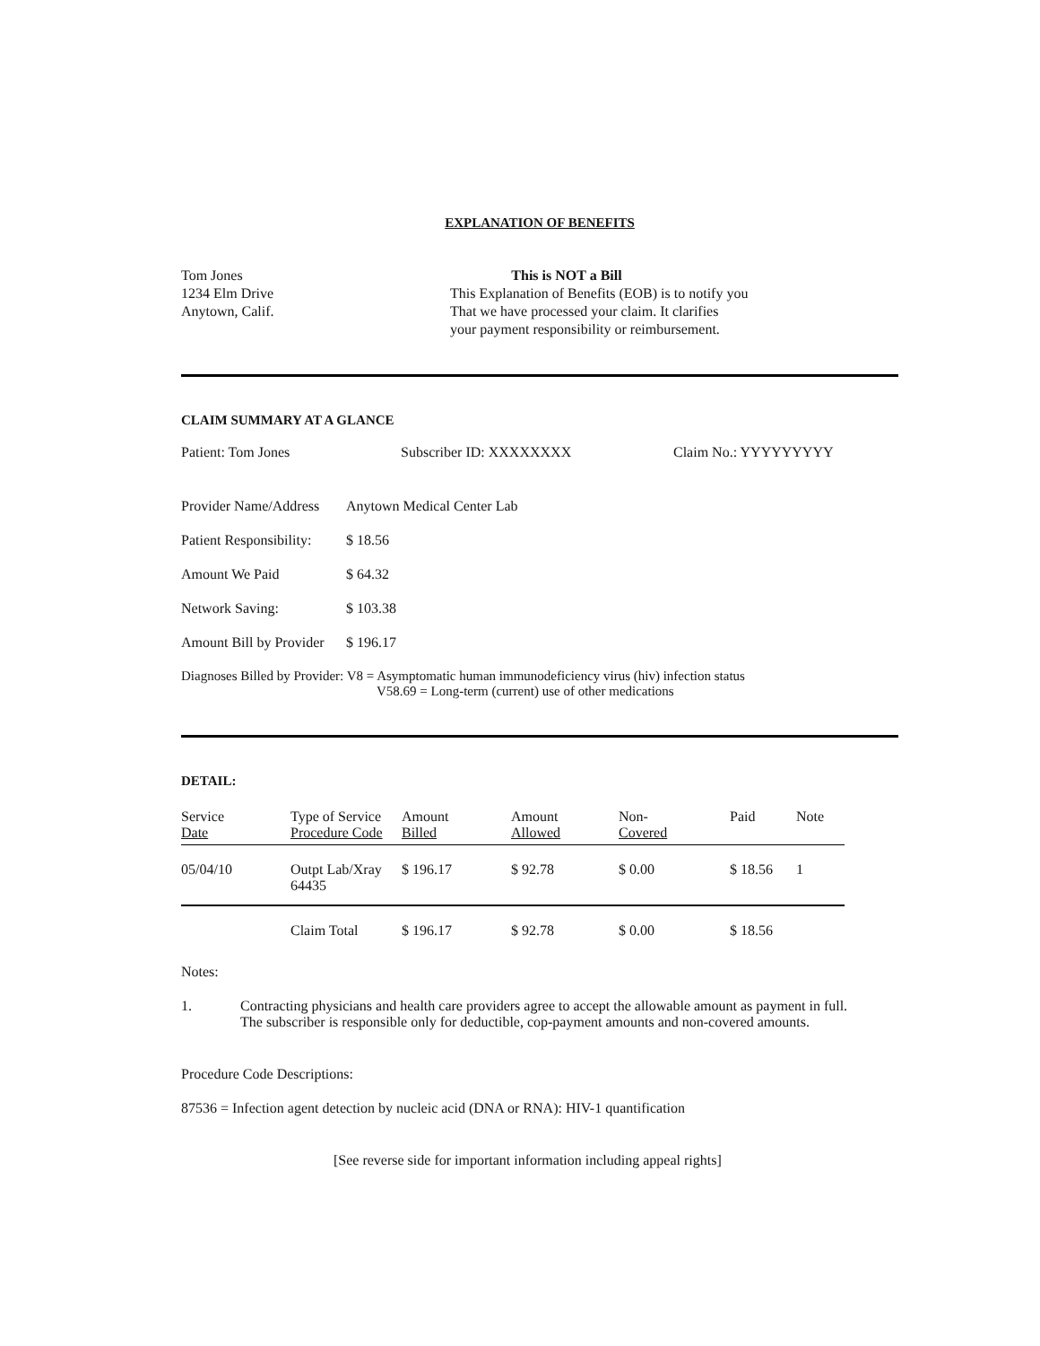EXPLANATION OF BENEFITS
Tom Jones
1234 Elm Drive
Anytown, Calif.
This is NOT a Bill
This Explanation of Benefits (EOB) is to notify you
That we have processed your claim. It clarifies
your payment responsibility or reimbursement.
CLAIM SUMMARY AT A GLANCE
Patient: Tom Jones Subscriber ID: XXXXXXXX Claim No.: YYYYYYYYY
Provider Name/Address Anytown Medical Center Lab
Patient Responsibility: $ 18.56
Amount We Paid $ 64.32
Network Saving: $ 103.38
Amount Bill by Provider $ 196.17
Diagnoses Billed by Provider: V8 = Asymptomatic human immunodeficiency virus (hiv) infection status
V58.69 = Long-term (current) use of other medications
DETAIL:
| Service Date | Type of Service Procedure Code | Amount Billed | Amount Allowed | Non- Covered | Paid | Note |
| --- | --- | --- | --- | --- | --- | --- |
| 05/04/10 | Outpt Lab/Xray 64435 | $ 196.17 | $ 92.78 | $ 0.00 | $ 18.56 | 1 |
| | Claim Total | $ 196.17 | $ 92.78 | $ 0.00 | $ 18.56 | |
Notes:
1. Contracting physicians and health care providers agree to accept the allowable amount as payment in full.
The subscriber is responsible only for deductible, cop-payment amounts and non-covered amounts.
Procedure Code Descriptions:
87536 = Infection agent detection by nucleic acid (DNA or RNA): HIV-1 quantification
[See reverse side for important information including appeal rights]